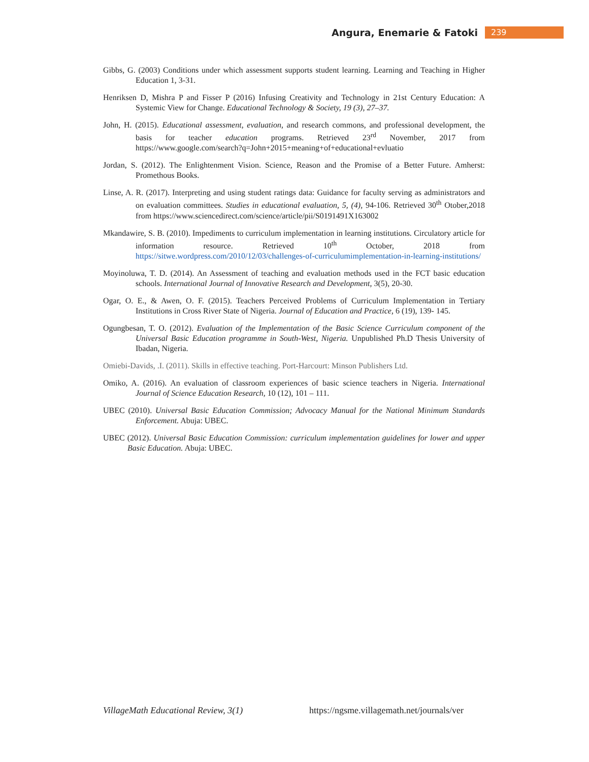Angura, Enemarie & Fatoki 239
Gibbs, G. (2003) Conditions under which assessment supports student learning. Learning and Teaching in Higher Education 1, 3-31.
Henriksen D, Mishra P and Fisser P (2016) Infusing Creativity and Technology in 21st Century Education: A Systemic View for Change. Educational Technology & Society, 19 (3), 27–37.
John, H. (2015). Educational assessment, evaluation, and research commons, and professional development, the basis for teacher education programs. Retrieved 23<sup>rd</sup> November, 2017 from https://www.google.com/search?q=John+2015+meaning+of+educational+evluatio
Jordan, S. (2012). The Enlightenment Vision. Science, Reason and the Promise of a Better Future. Amherst: Promethous Books.
Linse, A. R. (2017). Interpreting and using student ratings data: Guidance for faculty serving as administrators and on evaluation committees. Studies in educational evaluation, 5, (4), 94-106. Retrieved 30<sup>th</sup> Otober,2018 from https://www.sciencedirect.com/science/article/pii/S0191491X163002
Mkandawire, S. B. (2010). Impediments to curriculum implementation in learning institutions. Circulatory article for information resource. Retrieved 10<sup>th</sup> October, 2018 from https://sitwe.wordpress.com/2010/12/03/challenges-of-curriculumimplementation-in-learning-institutions/
Moyinoluwa, T. D. (2014). An Assessment of teaching and evaluation methods used in the FCT basic education schools. International Journal of Innovative Research and Development, 3(5), 20-30.
Ogar, O. E., & Awen, O. F. (2015). Teachers Perceived Problems of Curriculum Implementation in Tertiary Institutions in Cross River State of Nigeria. Journal of Education and Practice, 6 (19), 139- 145.
Ogungbesan, T. O. (2012). Evaluation of the Implementation of the Basic Science Curriculum component of the Universal Basic Education programme in South-West, Nigeria. Unpublished Ph.D Thesis University of Ibadan, Nigeria.
Omiebi-Davids, .I. (2011). Skills in effective teaching. Port-Harcourt: Minson Publishers Ltd.
Omiko, A. (2016). An evaluation of classroom experiences of basic science teachers in Nigeria. International Journal of Science Education Research, 10 (12), 101 – 111.
UBEC (2010). Universal Basic Education Commission; Advocacy Manual for the National Minimum Standards Enforcement. Abuja: UBEC.
UBEC (2012). Universal Basic Education Commission: curriculum implementation guidelines for lower and upper Basic Education. Abuja: UBEC.
VillageMath Educational Review, 3(1) https://ngsme.villagemath.net/journals/ver